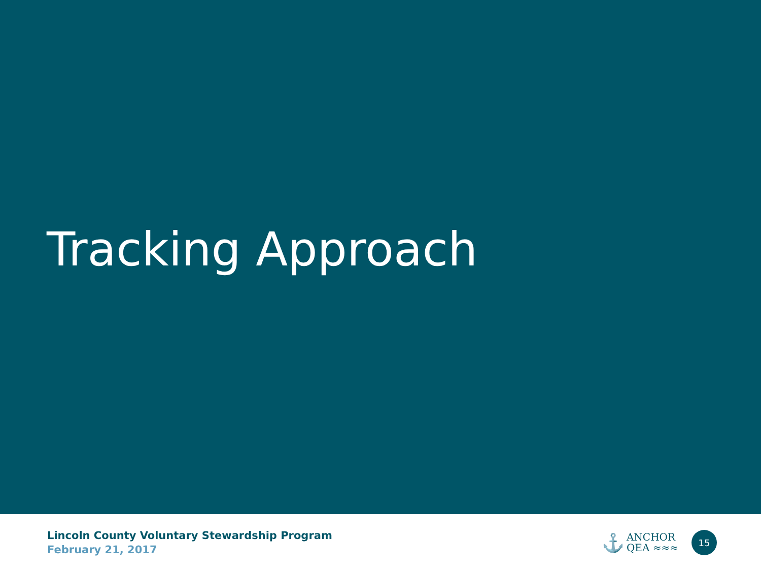Tracking Approach
Lincoln County Voluntary Stewardship Program
February 21, 2017
⚓
ANCHOR
QEA ≈≈≈
15